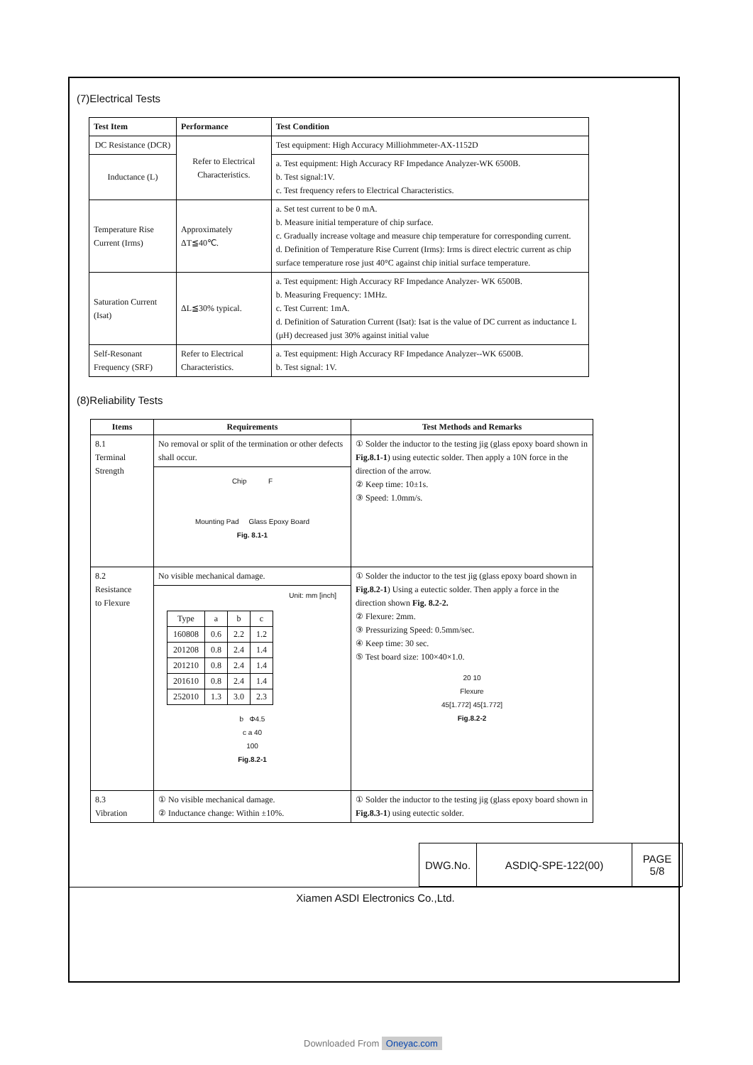(7)Electrical Tests
| Test Item | Performance | Test Condition |
| --- | --- | --- |
| DC Resistance (DCR) | Refer to Electrical Characteristics. | Test equipment: High Accuracy Milliohmmeter-AX-1152D |
| Inductance (L) | | a. Test equipment: High Accuracy RF Impedance Analyzer-WK 6500B. b. Test signal:1V. c. Test frequency refers to Electrical Characteristics. |
| Temperature Rise Current (Irms) | Approximately ΔT≦40℃. | a. Set test current to be 0 mA. b. Measure initial temperature of chip surface. c. Gradually increase voltage and measure chip temperature for corresponding current. d. Definition of Temperature Rise Current (Irms): Irms is direct electric current as chip surface temperature rose just 40°C against chip initial surface temperature. |
| Saturation Current (Isat) | ΔL≦30% typical. | a. Test equipment: High Accuracy RF Impedance Analyzer- WK 6500B. b. Measuring Frequency: 1MHz. c. Test Current: 1mA. d. Definition of Saturation Current (Isat): Isat is the value of DC current as inductance L (μH) decreased just 30% against initial value |
| Self-Resonant Frequency (SRF) | Refer to Electrical Characteristics. | a. Test equipment: High Accuracy RF Impedance Analyzer--WK 6500B. b. Test signal: 1V. |
(8)Reliability Tests
| Items | Requirements | Test Methods and Remarks |
| --- | --- | --- |
| 8.1 Terminal Strength | No removal or split of the termination or other defects shall occur. Chip F Mounting Pad Glass Epoxy Board Fig. 8.1-1 | ① Solder the inductor to the testing jig (glass epoxy board shown in Fig.8.1-1 ) using eutectic solder. Then apply a 10N force in the direction of the arrow. ② Keep time: 10±1s. ③ Speed: 1.0mm/s. |
| 8.2 Resistance to Flexure | No visible mechanical damage. Unit: mm [inch] / Type / a / b / c / / 160808 / 0.6 / 2.2 / 1.2 / / 201208 / 0.8 / 2.4 / 1.4 / / 201210 / 0.8 / 2.4 / 1.4 / / 201610 / 0.8 / 2.4 / 1.4 / / 252010 / 1.3 / 3.0 / 2.3 / b Φ4.5 c a 40 100 Fig.8.2-1 | ① Solder the inductor to the test jig (glass epoxy board shown in Fig.8.2-1 ) Using a eutectic solder. Then apply a force in the direction shown Fig. 8.2-2. ② Flexure: 2mm. ③ Pressurizing Speed: 0.5mm/sec. ④ Keep time: 30 sec. ⑤ Test board size: 100×40×1.0. 20 10 Flexure 45[1.772] 45[1.772] Fig.8.2-2 |
| 8.3 Vibration | ① No visible mechanical damage. ② Inductance change: Within ±10%. | ① Solder the inductor to the testing jig (glass epoxy board shown in Fig.8.3-1 ) using eutectic solder. |
DWG.No. ASDIQ-SPE-122(00) PAGE
5/8
Xiamen ASDI Electronics Co.,Ltd.
Downloaded From Oneyac.com